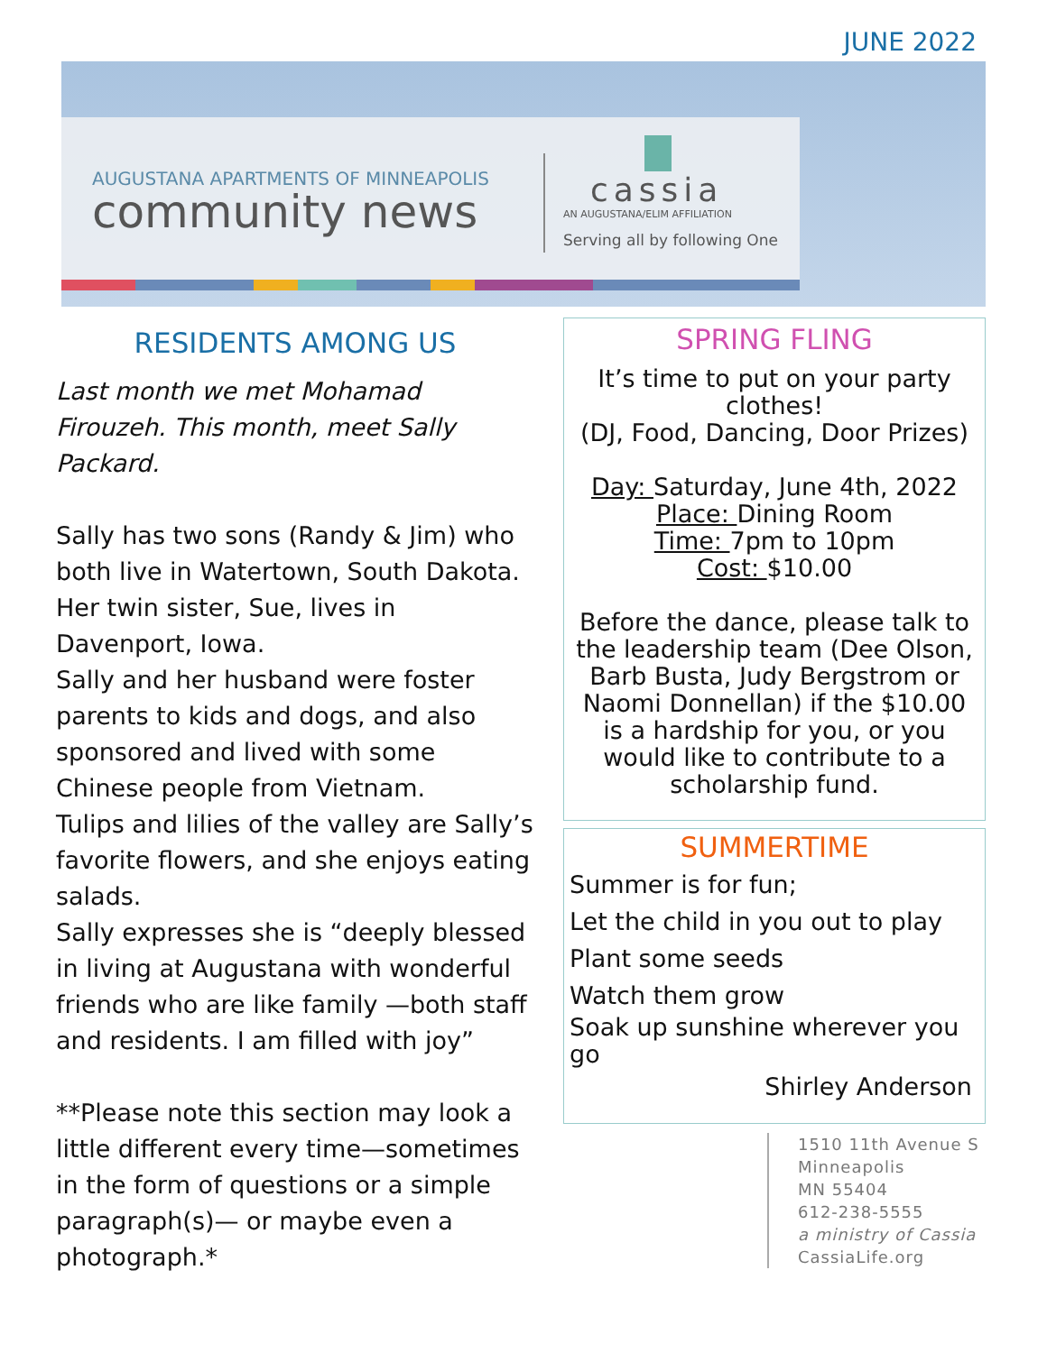JUNE 2022
AUGUSTANA APARTMENTS OF MINNEAPOLIS
community news
cassia
AN AUGUSTANA/ELIM AFFILIATION
Serving all by following One
RESIDENTS AMONG US
Last month we met Mohamad Firouzeh. This month, meet Sally Packard.
Sally has two sons (Randy & Jim) who both live in Watertown, South Dakota. Her twin sister, Sue, lives in Davenport, Iowa.
Sally and her husband were foster parents to kids and dogs, and also sponsored and lived with some Chinese people from Vietnam.
Tulips and lilies of the valley are Sally’s favorite flowers, and she enjoys eating salads.
Sally expresses she is “deeply blessed in living at Augustana with wonderful friends who are like family —both staff and residents. I am filled with joy”
**Please note this section may look a little different every time—sometimes in the form of questions or a simple paragraph(s)— or maybe even a photograph.*
SPRING FLING
It’s time to put on your party clothes!
(DJ, Food, Dancing, Door Prizes)
Day: Saturday, June 4th, 2022
Place: Dining Room
Time: 7pm to 10pm
Cost: $10.00
Before the dance, please talk to the leadership team (Dee Olson, Barb Busta, Judy Bergstrom or Naomi Donnellan) if the $10.00 is a hardship for you, or you would like to contribute to a scholarship fund.
SUMMERTIME
Summer is for fun;
Let the child in you out to play
Plant some seeds
Watch them grow
Soak up sunshine wherever you go
Shirley Anderson
1510 11th Avenue S
Minneapolis
MN 55404
612-238-5555
a ministry of Cassia
CassiaLife.org